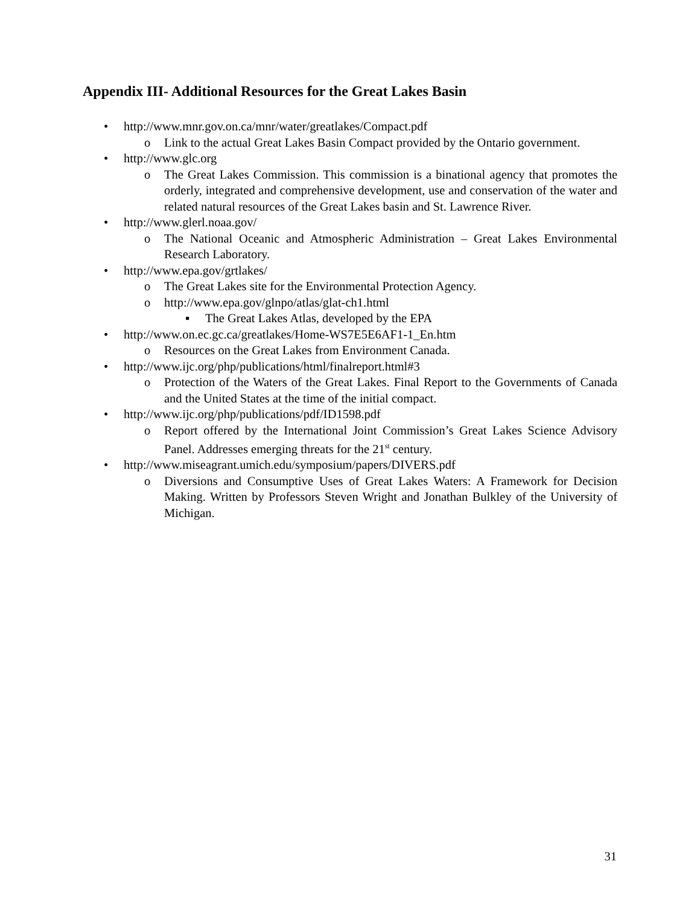Appendix III- Additional Resources for the Great Lakes Basin
• http://www.mnr.gov.on.ca/mnr/water/greatlakes/Compact.pdf
o Link to the actual Great Lakes Basin Compact provided by the Ontario government.
• http://www.glc.org
o The Great Lakes Commission. This commission is a binational agency that promotes the orderly, integrated and comprehensive development, use and conservation of the water and related natural resources of the Great Lakes basin and St. Lawrence River.
• http://www.glerl.noaa.gov/
o The National Oceanic and Atmospheric Administration – Great Lakes Environmental Research Laboratory.
• http://www.epa.gov/grtlakes/
o The Great Lakes site for the Environmental Protection Agency.
o http://www.epa.gov/glnpo/atlas/glat-ch1.html
▪ The Great Lakes Atlas, developed by the EPA
• http://www.on.ec.gc.ca/greatlakes/Home-WS7E5E6AF1-1_En.htm
o Resources on the Great Lakes from Environment Canada.
• http://www.ijc.org/php/publications/html/finalreport.html#3
o Protection of the Waters of the Great Lakes. Final Report to the Governments of Canada and the United States at the time of the initial compact.
• http://www.ijc.org/php/publications/pdf/ID1598.pdf
o Report offered by the International Joint Commission’s Great Lakes Science Advisory Panel. Addresses emerging threats for the 21<sup>st</sup> century.
• http://www.miseagrant.umich.edu/symposium/papers/DIVERS.pdf
o Diversions and Consumptive Uses of Great Lakes Waters: A Framework for Decision Making. Written by Professors Steven Wright and Jonathan Bulkley of the University of Michigan.
31